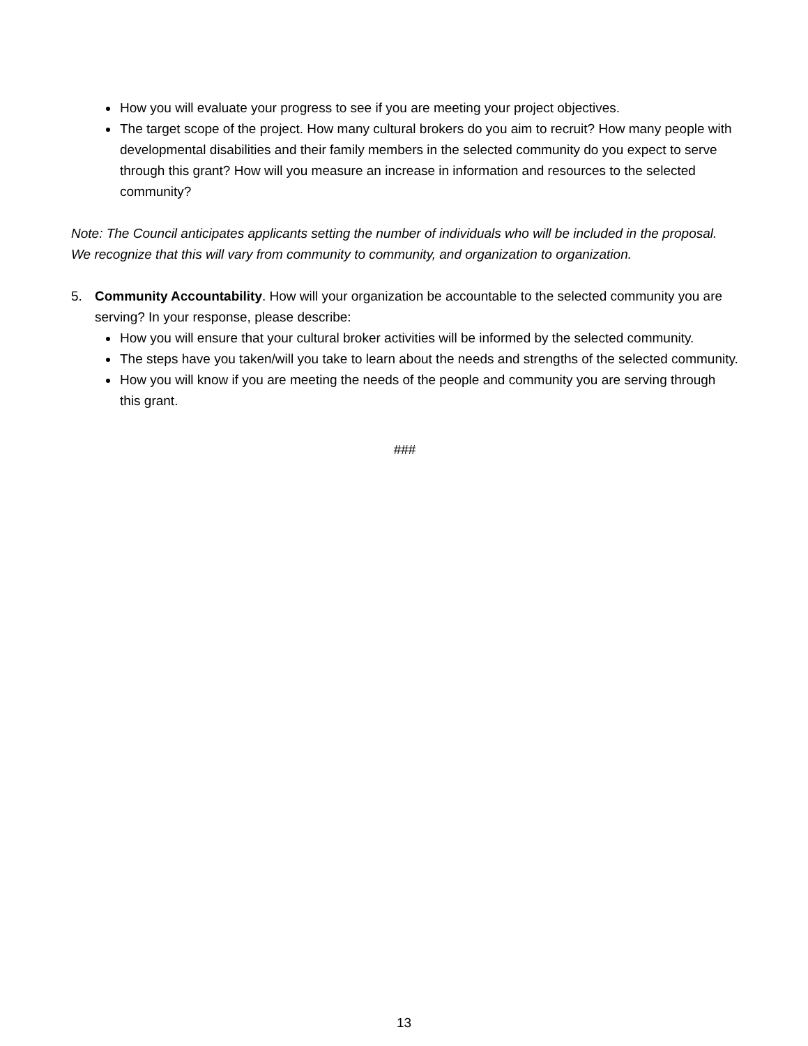How you will evaluate your progress to see if you are meeting your project objectives.
The target scope of the project. How many cultural brokers do you aim to recruit? How many people with developmental disabilities and their family members in the selected community do you expect to serve through this grant? How will you measure an increase in information and resources to the selected community?
Note: The Council anticipates applicants setting the number of individuals who will be included in the proposal. We recognize that this will vary from community to community, and organization to organization.
5. Community Accountability. How will your organization be accountable to the selected community you are serving? In your response, please describe:
How you will ensure that your cultural broker activities will be informed by the selected community.
The steps have you taken/will you take to learn about the needs and strengths of the selected community.
How you will know if you are meeting the needs of the people and community you are serving through this grant.
###
13